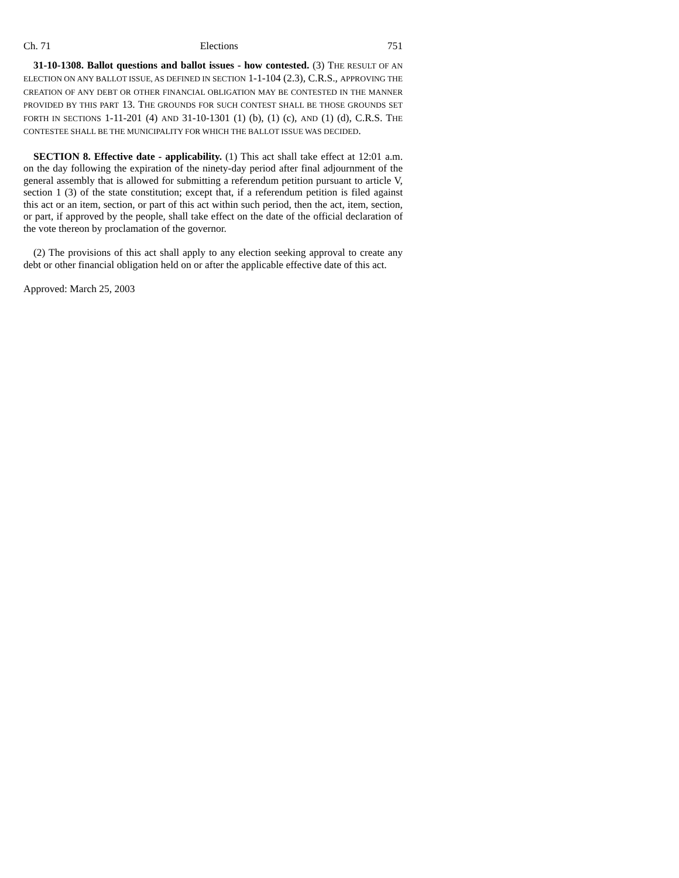Ch. 71 Elections 751
31-10-1308. Ballot questions and ballot issues - how contested. (3) THE RESULT OF AN ELECTION ON ANY BALLOT ISSUE, AS DEFINED IN SECTION 1-1-104 (2.3), C.R.S., APPROVING THE CREATION OF ANY DEBT OR OTHER FINANCIAL OBLIGATION MAY BE CONTESTED IN THE MANNER PROVIDED BY THIS PART 13. THE GROUNDS FOR SUCH CONTEST SHALL BE THOSE GROUNDS SET FORTH IN SECTIONS 1-11-201 (4) AND 31-10-1301 (1) (b), (1) (c), AND (1) (d), C.R.S. THE CONTESTEE SHALL BE THE MUNICIPALITY FOR WHICH THE BALLOT ISSUE WAS DECIDED.
SECTION 8. Effective date - applicability. (1) This act shall take effect at 12:01 a.m. on the day following the expiration of the ninety-day period after final adjournment of the general assembly that is allowed for submitting a referendum petition pursuant to article V, section 1 (3) of the state constitution; except that, if a referendum petition is filed against this act or an item, section, or part of this act within such period, then the act, item, section, or part, if approved by the people, shall take effect on the date of the official declaration of the vote thereon by proclamation of the governor.
(2) The provisions of this act shall apply to any election seeking approval to create any debt or other financial obligation held on or after the applicable effective date of this act.
Approved: March 25, 2003